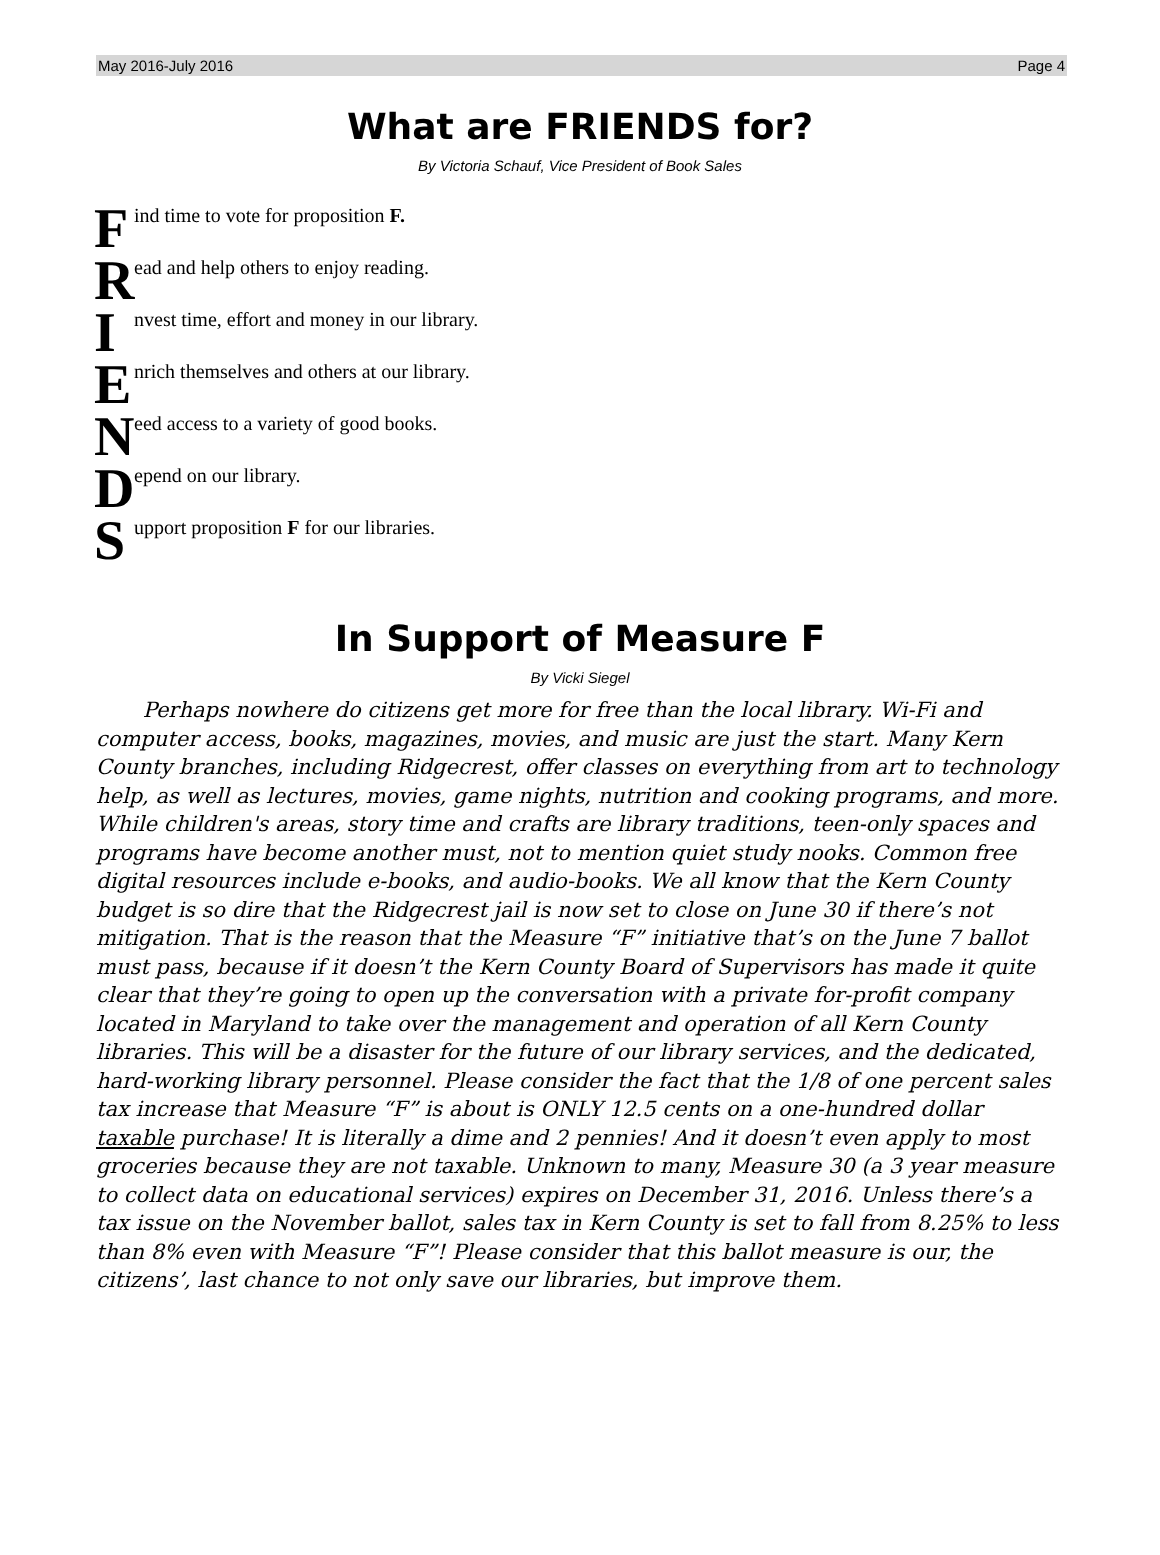May 2016-July 2016 Page 4
What are FRIENDS for?
By Victoria Schauf, Vice President of Book Sales
Find time to vote for proposition F.
Read and help others to enjoy reading.
Invest time, effort and money in our library.
Enrich themselves and others at our library.
Need access to a variety of good books.
Depend on our library.
Support proposition F for our libraries.
In Support of Measure F
By Vicki Siegel
Perhaps nowhere do citizens get more for free than the local library. Wi-Fi and computer access, books, magazines, movies, and music are just the start. Many Kern County branches, including Ridgecrest, offer classes on everything from art to technology help, as well as lectures, movies, game nights, nutrition and cooking programs, and more. While children's areas, story time and crafts are library traditions, teen-only spaces and programs have become another must, not to mention quiet study nooks. Common free digital resources include e-books, and audio-books. We all know that the Kern County budget is so dire that the Ridgecrest jail is now set to close on June 30 if there’s not mitigation. That is the reason that the Measure “F” initiative that’s on the June 7 ballot must pass, because if it doesn’t the Kern County Board of Supervisors has made it quite clear that they’re going to open up the conversation with a private for-profit company located in Maryland to take over the management and operation of all Kern County libraries. This will be a disaster for the future of our library services, and the dedicated, hard-working library personnel. Please consider the fact that the 1/8 of one percent sales tax increase that Measure “F” is about is ONLY 12.5 cents on a one-hundred dollar taxable purchase! It is literally a dime and 2 pennies! And it doesn’t even apply to most groceries because they are not taxable. Unknown to many, Measure 30 (a 3 year measure to collect data on educational services) expires on December 31, 2016. Unless there’s a tax issue on the November ballot, sales tax in Kern County is set to fall from 8.25% to less than 8% even with Measure “F”! Please consider that this ballot measure is our, the citizens’, last chance to not only save our libraries, but improve them.